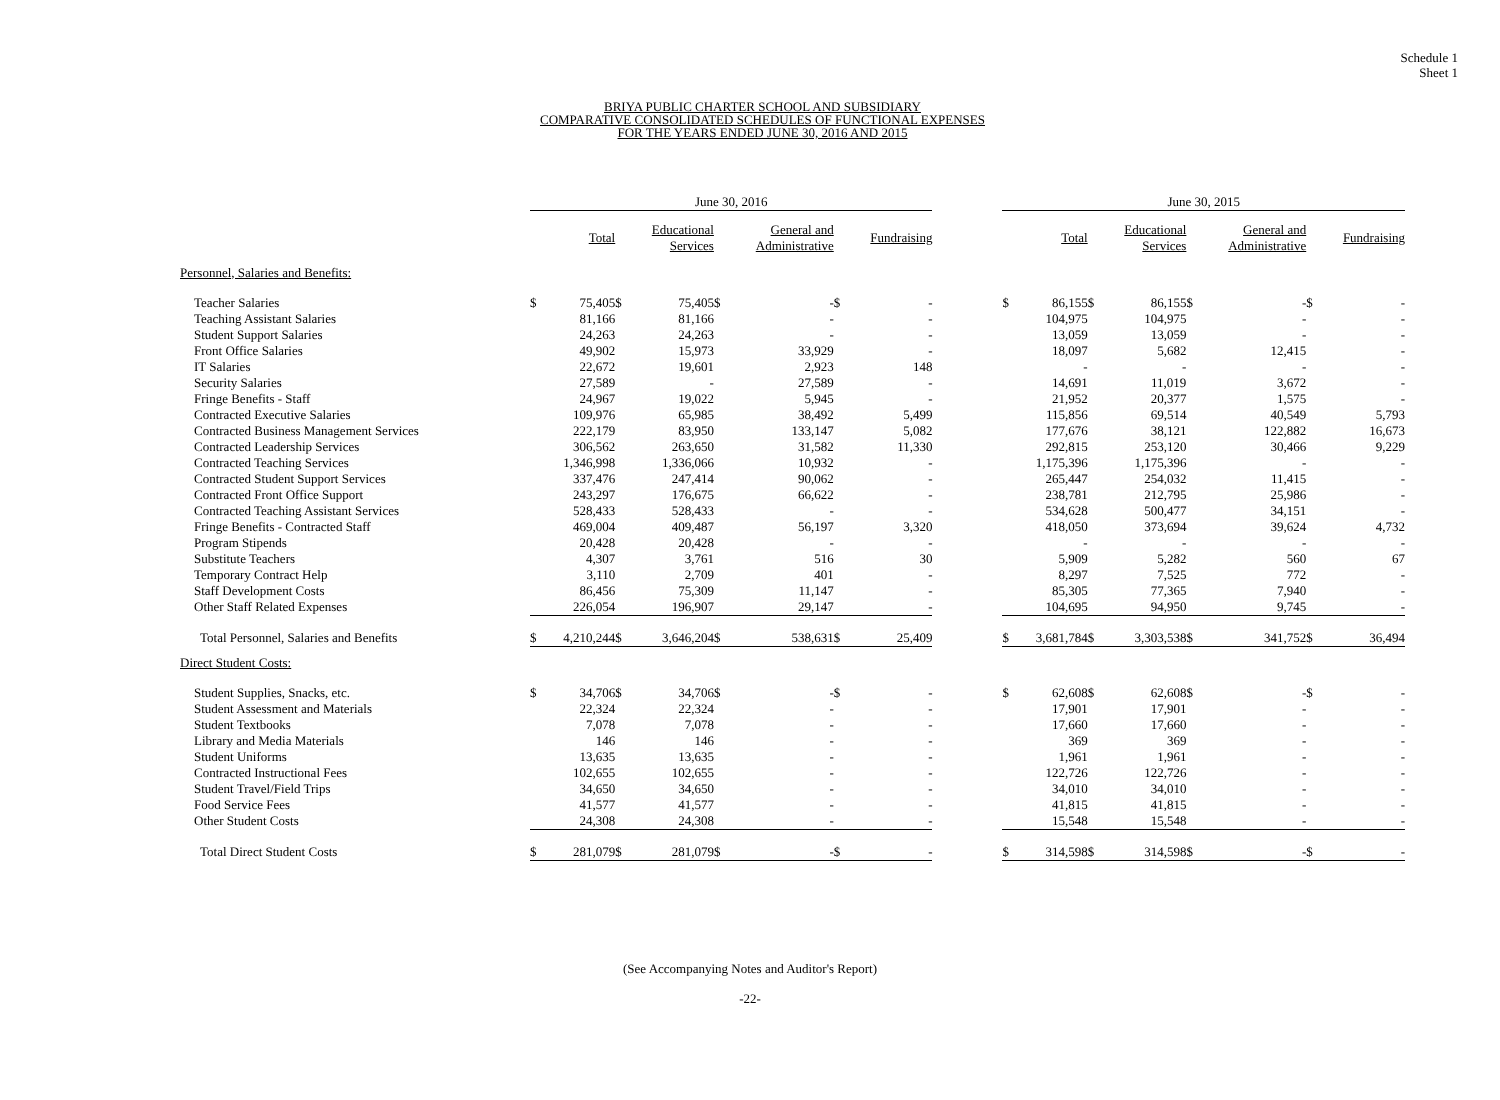Schedule 1
Sheet 1
BRIYA PUBLIC CHARTER SCHOOL AND SUBSIDIARY
COMPARATIVE CONSOLIDATED SCHEDULES OF FUNCTIONAL EXPENSES
FOR THE YEARS ENDED JUNE 30, 2016 AND 2015
| | June 30, 2016 | | | | | | | | | June 30, 2015 | | | | | | | |
| --- | --- | --- | --- | --- | --- | --- | --- | --- | --- | --- | --- | --- | --- | --- | --- | --- | --- |
| | | Total | | Educational Services | | General and Administrative | | Fundraising | | | Total | | Educational Services | | General and Administrative | | Fundraising |
| Personnel, Salaries and Benefits: | | | | | | | | | | | | | | | | | |
| Teacher Salaries | $ | 75,405 | $ | 75,405 | $ | - | $ | - | | $ | 86,155 | $ | 86,155 | $ | - | $ | - |
| Teaching Assistant Salaries | | 81,166 | | 81,166 | | - | | - | | | 104,975 | | 104,975 | | - | | - |
| Student Support Salaries | | 24,263 | | 24,263 | | - | | - | | | 13,059 | | 13,059 | | - | | - |
| Front Office Salaries | | 49,902 | | 15,973 | | 33,929 | | - | | | 18,097 | | 5,682 | | 12,415 | | - |
| IT Salaries | | 22,672 | | 19,601 | | 2,923 | | 148 | | | - | | - | | - | | - |
| Security Salaries | | 27,589 | | - | | 27,589 | | - | | | 14,691 | | 11,019 | | 3,672 | | - |
| Fringe Benefits - Staff | | 24,967 | | 19,022 | | 5,945 | | - | | | 21,952 | | 20,377 | | 1,575 | | - |
| Contracted Executive Salaries | | 109,976 | | 65,985 | | 38,492 | | 5,499 | | | 115,856 | | 69,514 | | 40,549 | | 5,793 |
| Contracted Business Management Services | | 222,179 | | 83,950 | | 133,147 | | 5,082 | | | 177,676 | | 38,121 | | 122,882 | | 16,673 |
| Contracted Leadership Services | | 306,562 | | 263,650 | | 31,582 | | 11,330 | | | 292,815 | | 253,120 | | 30,466 | | 9,229 |
| Contracted Teaching Services | | 1,346,998 | | 1,336,066 | | 10,932 | | - | | | 1,175,396 | | 1,175,396 | | - | | - |
| Contracted Student Support Services | | 337,476 | | 247,414 | | 90,062 | | - | | | 265,447 | | 254,032 | | 11,415 | | - |
| Contracted Front Office Support | | 243,297 | | 176,675 | | 66,622 | | - | | | 238,781 | | 212,795 | | 25,986 | | - |
| Contracted Teaching Assistant Services | | 528,433 | | 528,433 | | - | | - | | | 534,628 | | 500,477 | | 34,151 | | - |
| Fringe Benefits - Contracted Staff | | 469,004 | | 409,487 | | 56,197 | | 3,320 | | | 418,050 | | 373,694 | | 39,624 | | 4,732 |
| Program Stipends | | 20,428 | | 20,428 | | - | | - | | | - | | - | | - | | - |
| Substitute Teachers | | 4,307 | | 3,761 | | 516 | | 30 | | | 5,909 | | 5,282 | | 560 | | 67 |
| Temporary Contract Help | | 3,110 | | 2,709 | | 401 | | - | | | 8,297 | | 7,525 | | 772 | | - |
| Staff Development Costs | | 86,456 | | 75,309 | | 11,147 | | - | | | 85,305 | | 77,365 | | 7,940 | | - |
| Other Staff Related Expenses | | 226,054 | | 196,907 | | 29,147 | | - | | | 104,695 | | 94,950 | | 9,745 | | - |
| Total Personnel, Salaries and Benefits | $ | 4,210,244 | $ | 3,646,204 | $ | 538,631 | $ | 25,409 | | $ | 3,681,784 | $ | 3,303,538 | $ | 341,752 | $ | 36,494 |
| Direct Student Costs: | | | | | | | | | | | | | | | | | |
| Student Supplies, Snacks, etc. | $ | 34,706 | $ | 34,706 | $ | - | $ | - | | $ | 62,608 | $ | 62,608 | $ | - | $ | - |
| Student Assessment and Materials | | 22,324 | | 22,324 | | - | | - | | | 17,901 | | 17,901 | | - | | - |
| Student Textbooks | | 7,078 | | 7,078 | | - | | - | | | 17,660 | | 17,660 | | - | | - |
| Library and Media Materials | | 146 | | 146 | | - | | - | | | 369 | | 369 | | - | | - |
| Student Uniforms | | 13,635 | | 13,635 | | - | | - | | | 1,961 | | 1,961 | | - | | - |
| Contracted Instructional Fees | | 102,655 | | 102,655 | | - | | - | | | 122,726 | | 122,726 | | - | | - |
| Student Travel/Field Trips | | 34,650 | | 34,650 | | - | | - | | | 34,010 | | 34,010 | | - | | - |
| Food Service Fees | | 41,577 | | 41,577 | | - | | - | | | 41,815 | | 41,815 | | - | | - |
| Other Student Costs | | 24,308 | | 24,308 | | - | | - | | | 15,548 | | 15,548 | | - | | - |
| Total Direct Student Costs | $ | 281,079 | $ | 281,079 | $ | - | $ | - | | $ | 314,598 | $ | 314,598 | $ | - | $ | - |
(See Accompanying Notes and Auditor's Report)
-22-